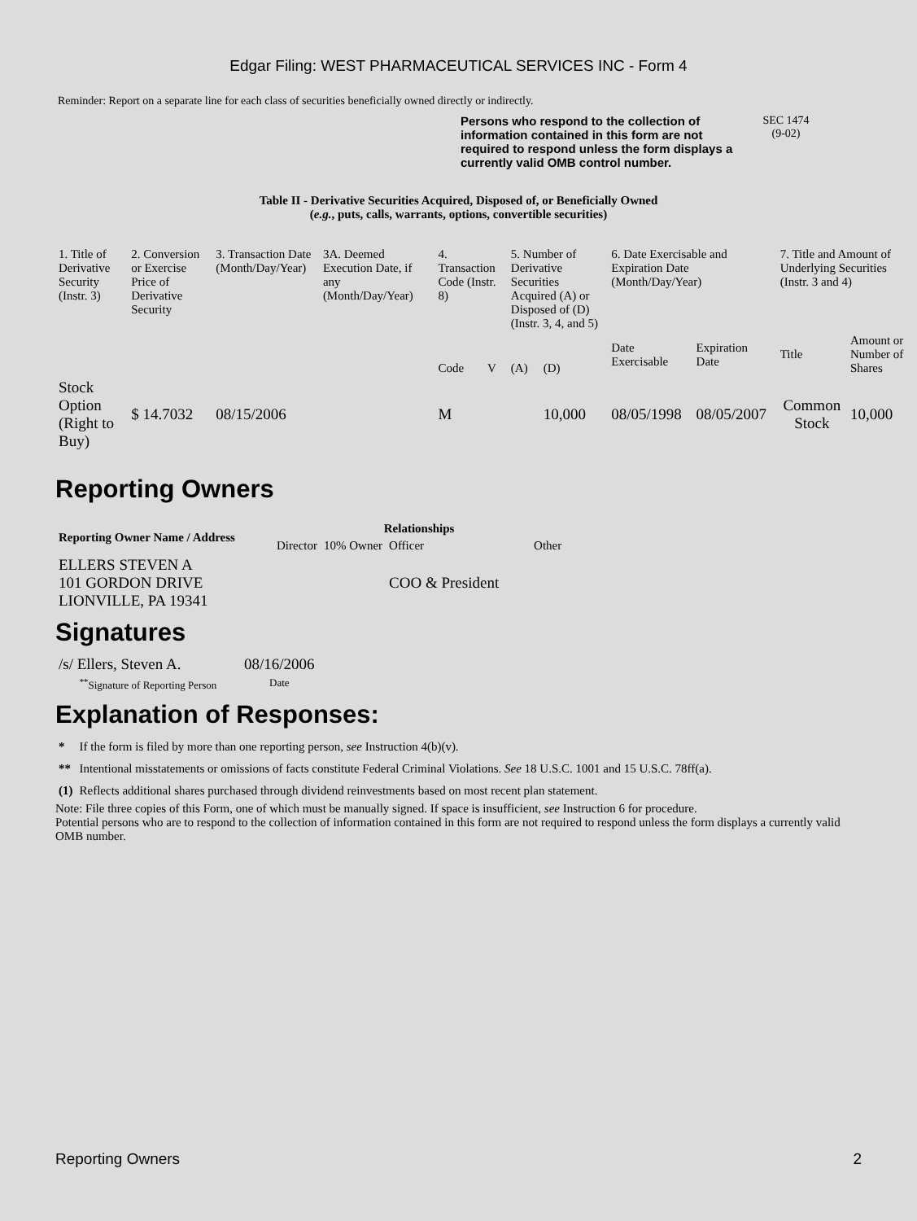Edgar Filing: WEST PHARMACEUTICAL SERVICES INC - Form 4
Reminder: Report on a separate line for each class of securities beneficially owned directly or indirectly.
Persons who respond to the collection of information contained in this form are not required to respond unless the form displays a currently valid OMB control number.
SEC 1474
(9-02)
Table II - Derivative Securities Acquired, Disposed of, or Beneficially Owned
(e.g., puts, calls, warrants, options, convertible securities)
| 1. Title of Derivative Security (Instr. 3) | 2. Conversion or Exercise Price of Derivative Security | 3. Transaction Date (Month/Day/Year) | 3A. Deemed Execution Date, if any (Month/Day/Year) | 4. Transaction Code (Instr. 8) | | 5. Number of Derivative Securities Acquired (A) or Disposed of (D) (Instr. 3, 4, and 5) | | 6. Date Exercisable and Expiration Date (Month/Day/Year) | | 7. Title and Amount of Underlying Securities (Instr. 3 and 4) | |
| | | | | Code | V | (A) | (D) | Date Exercisable | Expiration Date | Title | Amount or Number of Shares |
| Stock Option (Right to Buy) | $ 14.7032 | 08/15/2006 | | M | | | 10,000 | 08/05/1998 | 08/05/2007 | Common Stock | 10,000 |
Reporting Owners
| Reporting Owner Name / Address | Relationships | | | |
| --- | --- | --- | --- | --- |
| | Director | 10% Owner | Officer | Other |
| ELLERS STEVEN A 101 GORDON DRIVE LIONVILLE, PA 19341 | | | COO & President | |
Signatures
| /s/ Ellers, Steven A. | 08/16/2006 |
| <sup>**</sup> Signature of Reporting Person | Date |
Explanation of Responses:
| * | If the form is filed by more than one reporting person, see Instruction 4(b)(v). |
| ** | Intentional misstatements or omissions of facts constitute Federal Criminal Violations. See 18 U.S.C. 1001 and 15 U.S.C. 78ff(a). |
| (1) | Reflects additional shares purchased through dividend reinvestments based on most recent plan statement. |
Note: File three copies of this Form, one of which must be manually signed. If space is insufficient, see Instruction 6 for procedure.
Potential persons who are to respond to the collection of information contained in this form are not required to respond unless the form displays a currently valid OMB number.
Reporting Owners 2